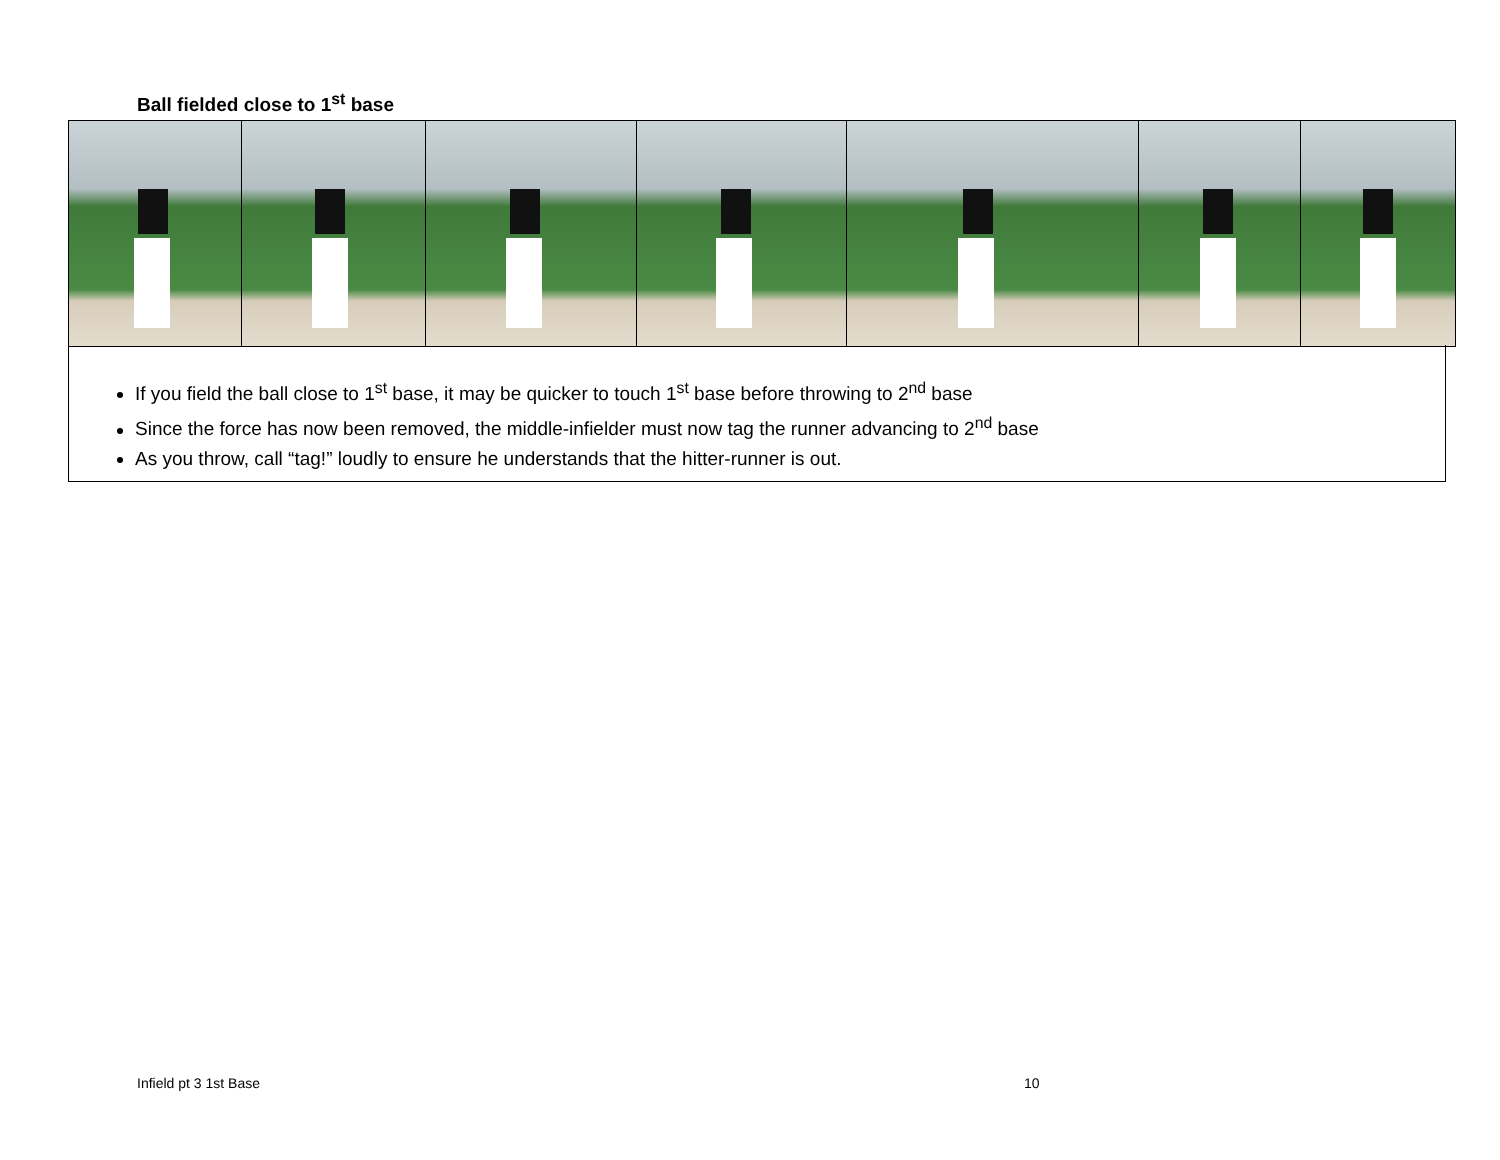Ball fielded close to 1<sup>st</sup> base
If you field the ball close to 1<sup>st</sup> base, it may be quicker to touch 1<sup>st</sup> base before throwing to 2<sup>nd</sup> base
Since the force has now been removed, the middle-infielder must now tag the runner advancing to 2<sup>nd</sup> base
As you throw, call “tag!” loudly to ensure he understands that the hitter-runner is out.
Infield pt 3 1st Base 10